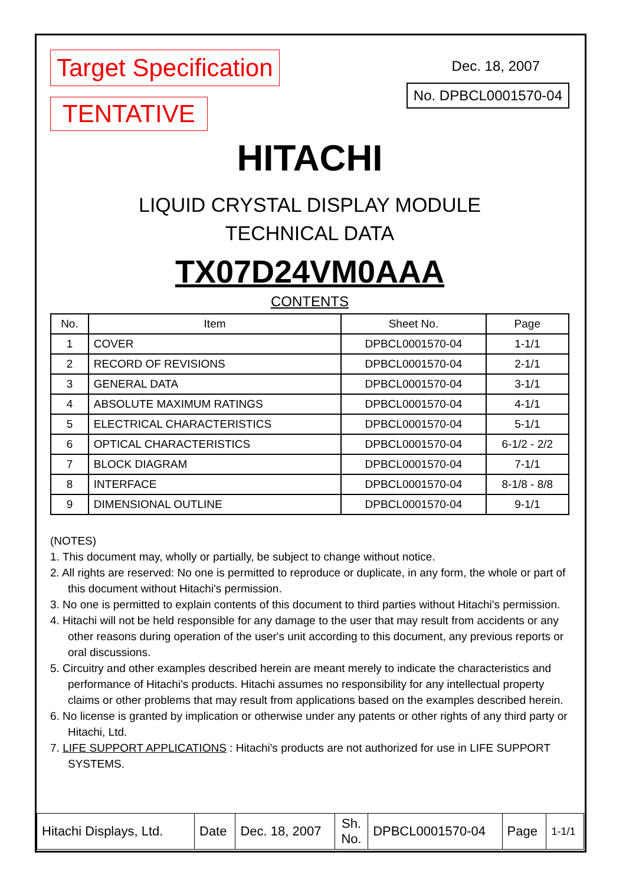Target Specification
TENTATIVE
Dec. 18, 2007
No. DPBCL0001570-04
HITACHI
LIQUID CRYSTAL DISPLAY MODULE
TECHNICAL DATA
TX07D24VM0AAA
CONTENTS
| No. | Item | Sheet No. | Page |
| --- | --- | --- | --- |
| 1 | COVER | DPBCL0001570-04 | 1-1/1 |
| 2 | RECORD OF REVISIONS | DPBCL0001570-04 | 2-1/1 |
| 3 | GENERAL DATA | DPBCL0001570-04 | 3-1/1 |
| 4 | ABSOLUTE MAXIMUM RATINGS | DPBCL0001570-04 | 4-1/1 |
| 5 | ELECTRICAL CHARACTERISTICS | DPBCL0001570-04 | 5-1/1 |
| 6 | OPTICAL CHARACTERISTICS | DPBCL0001570-04 | 6-1/2 - 2/2 |
| 7 | BLOCK DIAGRAM | DPBCL0001570-04 | 7-1/1 |
| 8 | INTERFACE | DPBCL0001570-04 | 8-1/8 - 8/8 |
| 9 | DIMENSIONAL OUTLINE | DPBCL0001570-04 | 9-1/1 |
(NOTES)
1. This document may, wholly or partially, be subject to change without notice.
2. All rights are reserved: No one is permitted to reproduce or duplicate, in any form, the whole or part of this document without Hitachi's permission.
3. No one is permitted to explain contents of this document to third parties without Hitachi's permission.
4. Hitachi will not be held responsible for any damage to the user that may result from accidents or any other reasons during operation of the user's unit according to this document, any previous reports or oral discussions.
5. Circuitry and other examples described herein are meant merely to indicate the characteristics and performance of Hitachi's products. Hitachi assumes no responsibility for any intellectual property claims or other problems that may result from applications based on the examples described herein.
6. No license is granted by implication or otherwise under any patents or other rights of any third party or Hitachi, Ltd.
7. LIFE SUPPORT APPLICATIONS : Hitachi's products are not authorized for use in LIFE SUPPORT SYSTEMS.
| Hitachi Displays, Ltd. | Date | Dec. 18, 2007 | Sh. No. | DPBCL0001570-04 | Page | 1-1/1 |